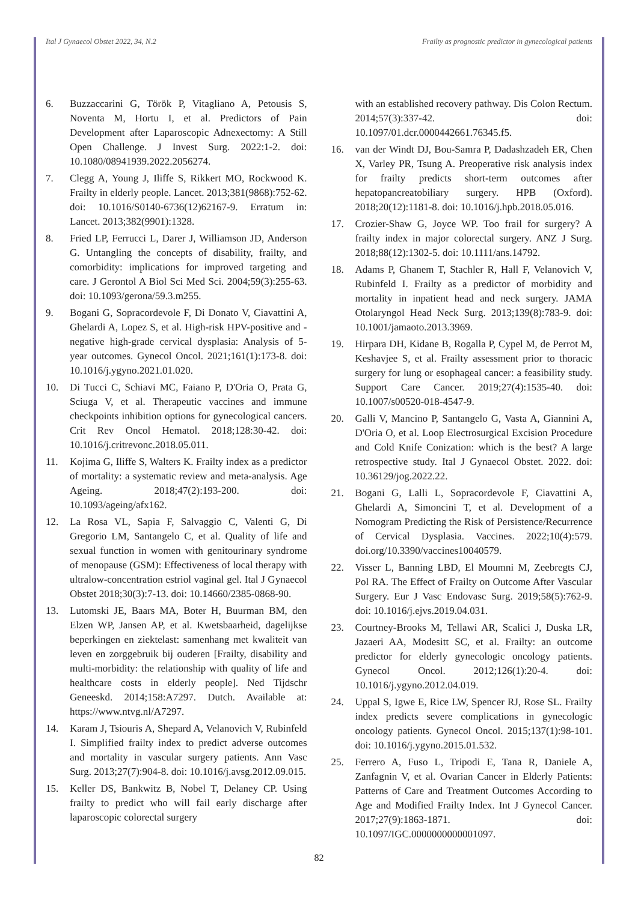Ital J Gynaecol Obstet 2022, 34, N.2 Frailty as prognostic predictor in gynecological patients
6. Buzzaccarini G, Török P, Vitagliano A, Petousis S, Noventa M, Hortu I, et al. Predictors of Pain Development after Laparoscopic Adnexectomy: A Still Open Challenge. J Invest Surg. 2022:1-2. doi: 10.1080/08941939.2022.2056274.
7. Clegg A, Young J, Iliffe S, Rikkert MO, Rockwood K. Frailty in elderly people. Lancet. 2013;381(9868):752-62. doi: 10.1016/S0140-6736(12)62167-9. Erratum in: Lancet. 2013;382(9901):1328.
8. Fried LP, Ferrucci L, Darer J, Williamson JD, Anderson G. Untangling the concepts of disability, frailty, and comorbidity: implications for improved targeting and care. J Gerontol A Biol Sci Med Sci. 2004;59(3):255-63. doi: 10.1093/gerona/59.3.m255.
9. Bogani G, Sopracordevole F, Di Donato V, Ciavattini A, Ghelardi A, Lopez S, et al. High-risk HPV-positive and -negative high-grade cervical dysplasia: Analysis of 5-year outcomes. Gynecol Oncol. 2021;161(1):173-8. doi: 10.1016/j.ygyno.2021.01.020.
10. Di Tucci C, Schiavi MC, Faiano P, D'Oria O, Prata G, Sciuga V, et al. Therapeutic vaccines and immune checkpoints inhibition options for gynecological cancers. Crit Rev Oncol Hematol. 2018;128:30-42. doi: 10.1016/j.critrevonc.2018.05.011.
11. Kojima G, Iliffe S, Walters K. Frailty index as a predictor of mortality: a systematic review and meta-analysis. Age Ageing. 2018;47(2):193-200. doi: 10.1093/ageing/afx162.
12. La Rosa VL, Sapia F, Salvaggio C, Valenti G, Di Gregorio LM, Santangelo C, et al. Quality of life and sexual function in women with genitourinary syndrome of menopause (GSM): Effectiveness of local therapy with ultralow-concentration estriol vaginal gel. Ital J Gynaecol Obstet 2018;30(3):7-13. doi: 10.14660/2385-0868-90.
13. Lutomski JE, Baars MA, Boter H, Buurman BM, den Elzen WP, Jansen AP, et al. Kwetsbaarheid, dagelijkse beperkingen en ziektelast: samenhang met kwaliteit van leven en zorggebruik bij ouderen [Frailty, disability and multi-morbidity: the relationship with quality of life and healthcare costs in elderly people]. Ned Tijdschr Geneeskd. 2014;158:A7297. Dutch. Available at: https://www.ntvg.nl/A7297.
14. Karam J, Tsiouris A, Shepard A, Velanovich V, Rubinfeld I. Simplified frailty index to predict adverse outcomes and mortality in vascular surgery patients. Ann Vasc Surg. 2013;27(7):904-8. doi: 10.1016/j.avsg.2012.09.015.
15. Keller DS, Bankwitz B, Nobel T, Delaney CP. Using frailty to predict who will fail early discharge after laparoscopic colorectal surgery
with an established recovery pathway. Dis Colon Rectum. 2014;57(3):337-42. doi: 10.1097/01.dcr.0000442661.76345.f5.
16. van der Windt DJ, Bou-Samra P, Dadashzadeh ER, Chen X, Varley PR, Tsung A. Preoperative risk analysis index for frailty predicts short-term outcomes after hepatopancreatobiliary surgery. HPB (Oxford). 2018;20(12):1181-8. doi: 10.1016/j.hpb.2018.05.016.
17. Crozier-Shaw G, Joyce WP. Too frail for surgery? A frailty index in major colorectal surgery. ANZ J Surg. 2018;88(12):1302-5. doi: 10.1111/ans.14792.
18. Adams P, Ghanem T, Stachler R, Hall F, Velanovich V, Rubinfeld I. Frailty as a predictor of morbidity and mortality in inpatient head and neck surgery. JAMA Otolaryngol Head Neck Surg. 2013;139(8):783-9. doi: 10.1001/jamaoto.2013.3969.
19. Hirpara DH, Kidane B, Rogalla P, Cypel M, de Perrot M, Keshavjee S, et al. Frailty assessment prior to thoracic surgery for lung or esophageal cancer: a feasibility study. Support Care Cancer. 2019;27(4):1535-40. doi: 10.1007/s00520-018-4547-9.
20. Galli V, Mancino P, Santangelo G, Vasta A, Giannini A, D'Oria O, et al. Loop Electrosurgical Excision Procedure and Cold Knife Conization: which is the best? A large retrospective study. Ital J Gynaecol Obstet. 2022. doi: 10.36129/jog.2022.22.
21. Bogani G, Lalli L, Sopracordevole F, Ciavattini A, Ghelardi A, Simoncini T, et al. Development of a Nomogram Predicting the Risk of Persistence/Recurrence of Cervical Dysplasia. Vaccines. 2022;10(4):579. doi.org/10.3390/vaccines10040579.
22. Visser L, Banning LBD, El Moumni M, Zeebregts CJ, Pol RA. The Effect of Frailty on Outcome After Vascular Surgery. Eur J Vasc Endovasc Surg. 2019;58(5):762-9. doi: 10.1016/j.ejvs.2019.04.031.
23. Courtney-Brooks M, Tellawi AR, Scalici J, Duska LR, Jazaeri AA, Modesitt SC, et al. Frailty: an outcome predictor for elderly gynecologic oncology patients. Gynecol Oncol. 2012;126(1):20-4. doi: 10.1016/j.ygyno.2012.04.019.
24. Uppal S, Igwe E, Rice LW, Spencer RJ, Rose SL. Frailty index predicts severe complications in gynecologic oncology patients. Gynecol Oncol. 2015;137(1):98-101. doi: 10.1016/j.ygyno.2015.01.532.
25. Ferrero A, Fuso L, Tripodi E, Tana R, Daniele A, Zanfagnin V, et al. Ovarian Cancer in Elderly Patients: Patterns of Care and Treatment Outcomes According to Age and Modified Frailty Index. Int J Gynecol Cancer. 2017;27(9):1863-1871. doi: 10.1097/IGC.0000000000001097.
82